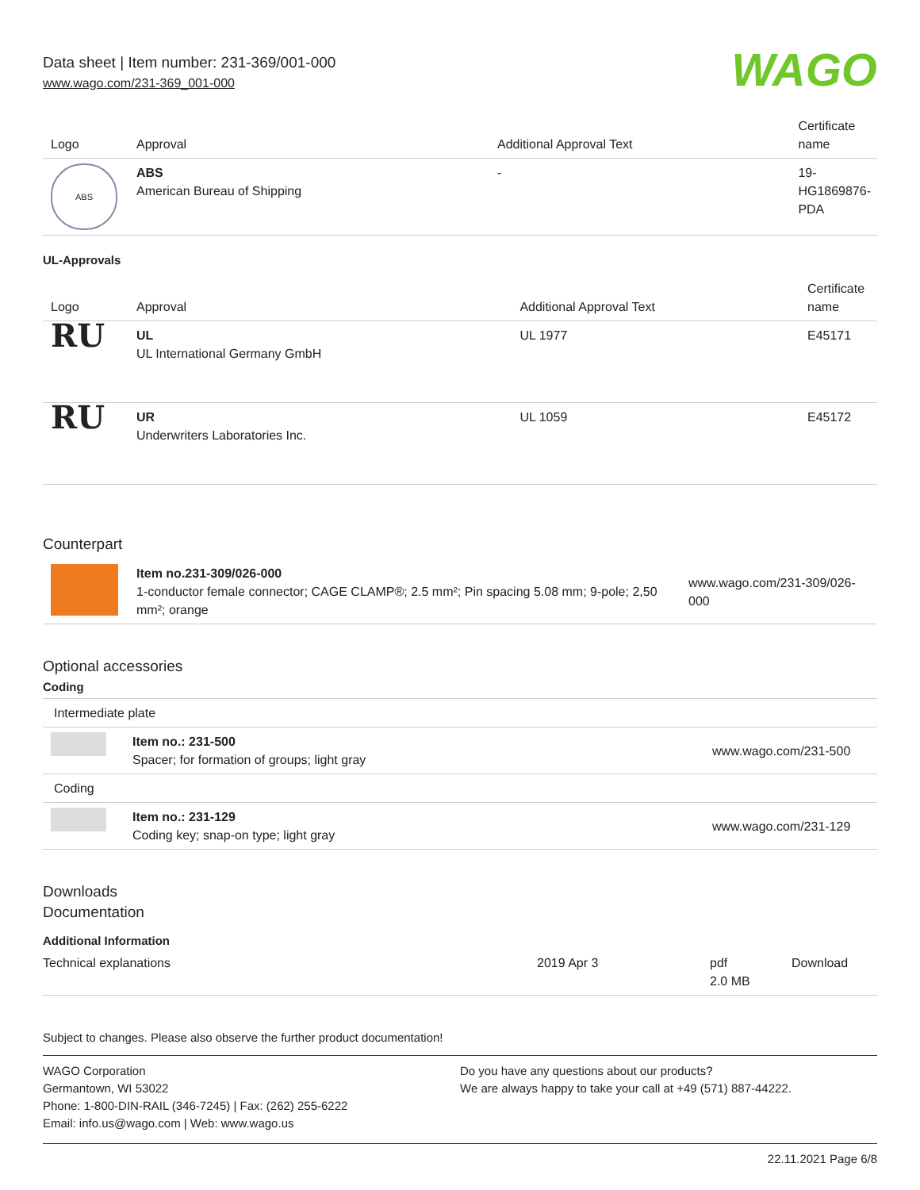Data sheet | Item number: 231-369/001-000
www.wago.com/231-369_001-000
WAGO
| Logo | Approval | Additional Approval Text | Certificate name |
| --- | --- | --- | --- |
| ABS | ABS American Bureau of Shipping | - | 19- HG1869876- PDA |
UL-Approvals
| Logo | Approval | Additional Approval Text | Certificate name |
| --- | --- | --- | --- |
| RU | UL UL International Germany GmbH | UL 1977 | E45171 |
| RU | UR Underwriters Laboratories Inc. | UL 1059 | E45172 |
Counterpart
| | Item no.231-309/026-000 1-conductor female connector; CAGE CLAMP®; 2.5 mm²; Pin spacing 5.08 mm; 9-pole; 2,50 mm²; orange | www.wago.com/231-309/026-000 |
Optional accessories
Coding
| Intermediate plate | | |
| | Item no.: 231-500 Spacer; for formation of groups; light gray | www.wago.com/231-500 |
| Coding | | |
| | Item no.: 231-129 Coding key; snap-on type; light gray | www.wago.com/231-129 |
Downloads
Documentation
Additional Information
| Technical explanations | 2019 Apr 3 | pdf 2.0 MB | Download |
Subject to changes. Please also observe the further product documentation!
WAGO Corporation
Germantown, WI 53022
Phone: 1-800-DIN-RAIL (346-7245) | Fax: (262) 255-6222
Email: info.us@wago.com | Web: www.wago.us
Do you have any questions about our products?
We are always happy to take your call at +49 (571) 887-44222.
22.11.2021 Page 6/8